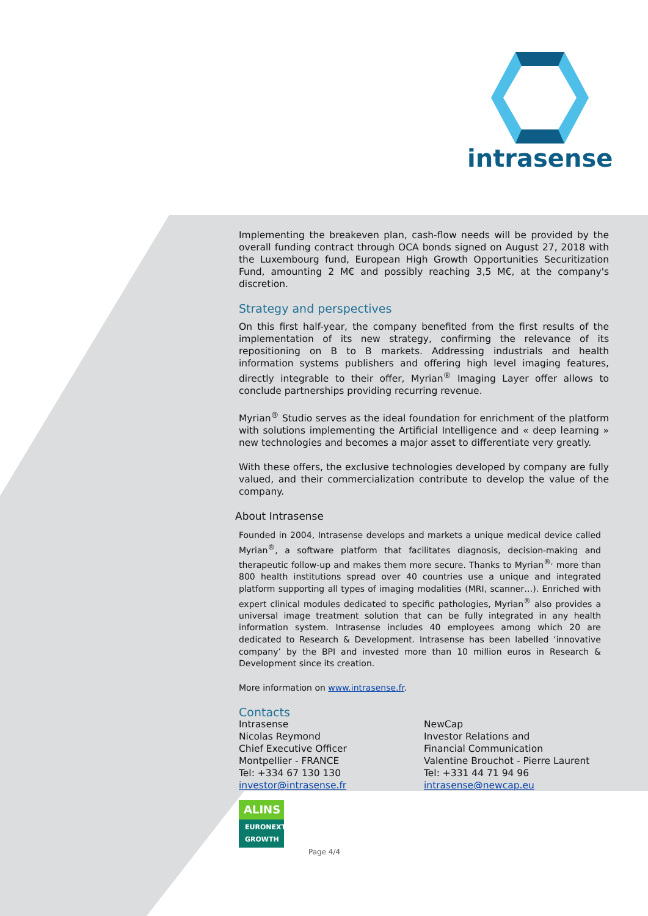intrasense
Implementing the breakeven plan, cash-flow needs will be provided by the overall funding contract through OCA bonds signed on August 27, 2018 with the Luxembourg fund, European High Growth Opportunities Securitization Fund, amounting 2 M€ and possibly reaching 3,5 M€, at the company's discretion.
Strategy and perspectives
On this first half-year, the company benefited from the first results of the implementation of its new strategy, confirming the relevance of its repositioning on B to B markets. Addressing industrials and health information systems publishers and offering high level imaging features, directly integrable to their offer, Myrian<sup>®</sup> Imaging Layer offer allows to conclude partnerships providing recurring revenue.
Myrian<sup>®</sup> Studio serves as the ideal foundation for enrichment of the platform with solutions implementing the Artificial Intelligence and « deep learning » new technologies and becomes a major asset to differentiate very greatly.
With these offers, the exclusive technologies developed by company are fully valued, and their commercialization contribute to develop the value of the company.
About Intrasense
Founded in 2004, Intrasense develops and markets a unique medical device called Myrian<sup>®</sup>, a software platform that facilitates diagnosis, decision-making and therapeutic follow-up and makes them more secure. Thanks to Myrian<sup>®,</sup> more than 800 health institutions spread over 40 countries use a unique and integrated platform supporting all types of imaging modalities (MRI, scanner…). Enriched with expert clinical modules dedicated to specific pathologies, Myrian<sup>®</sup> also provides a universal image treatment solution that can be fully integrated in any health information system. Intrasense includes 40 employees among which 20 are dedicated to Research & Development. Intrasense has been labelled ‘innovative company’ by the BPI and invested more than 10 million euros in Research & Development since its creation.
More information on www.intrasense.fr.
Contacts
Intrasense
Nicolas Reymond
Chief Executive Officer
Montpellier - FRANCE
Tel: +334 67 130 130
investor@intrasense.fr
NewCap
Investor Relations and
Financial Communication
Valentine Brouchot - Pierre Laurent
Tel: +331 44 71 94 96
intrasense@newcap.eu
ALINS
EURONEXT
GROWTH
Page 4/4